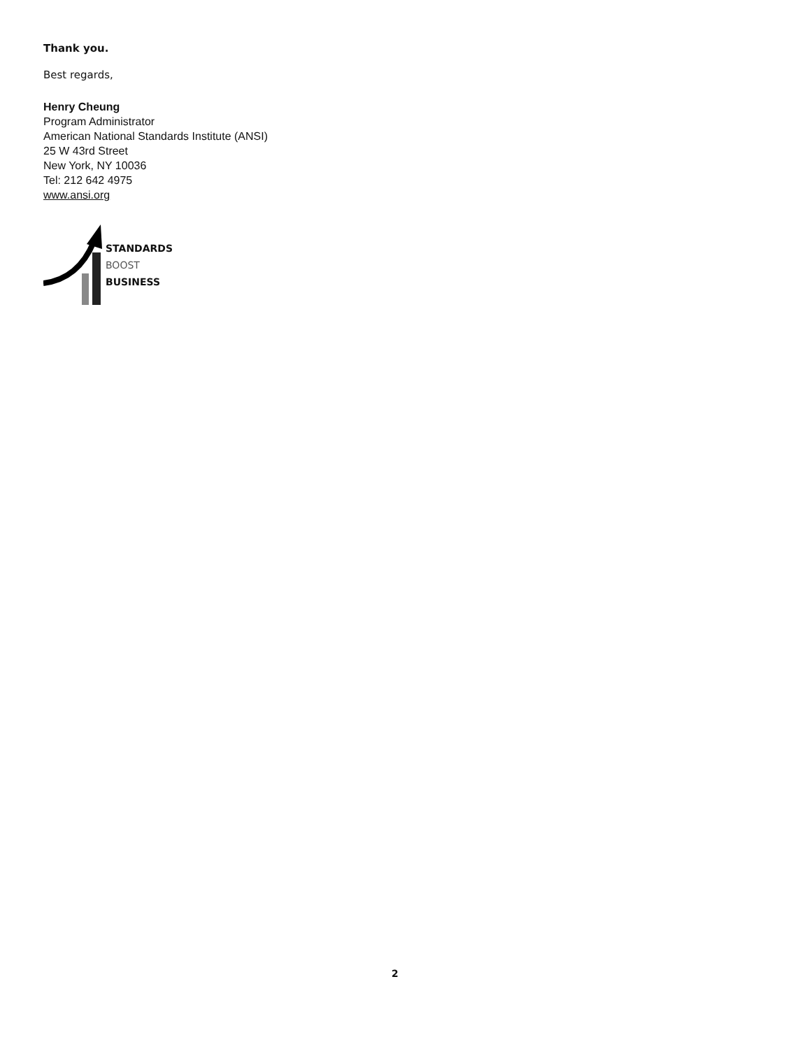Thank you.
Best regards,
Henry Cheung
Program Administrator
American National Standards Institute (ANSI)
25 W 43rd Street
New York, NY 10036
Tel: 212 642 4975
www.ansi.org
STANDARDS
BOOST
BUSINESS
2